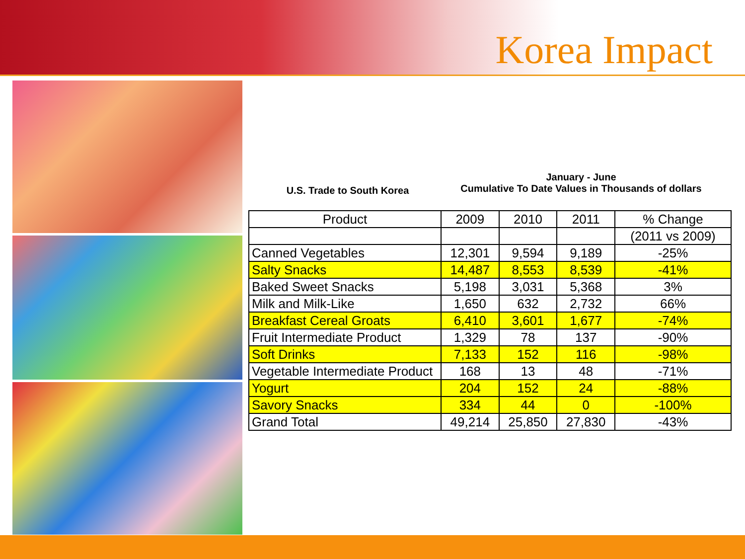Korea Impact
U.S. Trade to South Korea
January - June
Cumulative To Date Values in Thousands of dollars
| Product | 2009 | 2010 | 2011 | % Change |
| --- | --- | --- | --- | --- |
| | | | | (2011 vs 2009) |
| Canned Vegetables | 12,301 | 9,594 | 9,189 | -25% |
| Salty Snacks | 14,487 | 8,553 | 8,539 | -41% |
| Baked Sweet Snacks | 5,198 | 3,031 | 5,368 | 3% |
| Milk and Milk-Like | 1,650 | 632 | 2,732 | 66% |
| Breakfast Cereal Groats | 6,410 | 3,601 | 1,677 | -74% |
| Fruit Intermediate Product | 1,329 | 78 | 137 | -90% |
| Soft Drinks | 7,133 | 152 | 116 | -98% |
| Vegetable Intermediate Product | 168 | 13 | 48 | -71% |
| Yogurt | 204 | 152 | 24 | -88% |
| Savory Snacks | 334 | 44 | 0 | -100% |
| Grand Total | 49,214 | 25,850 | 27,830 | -43% |